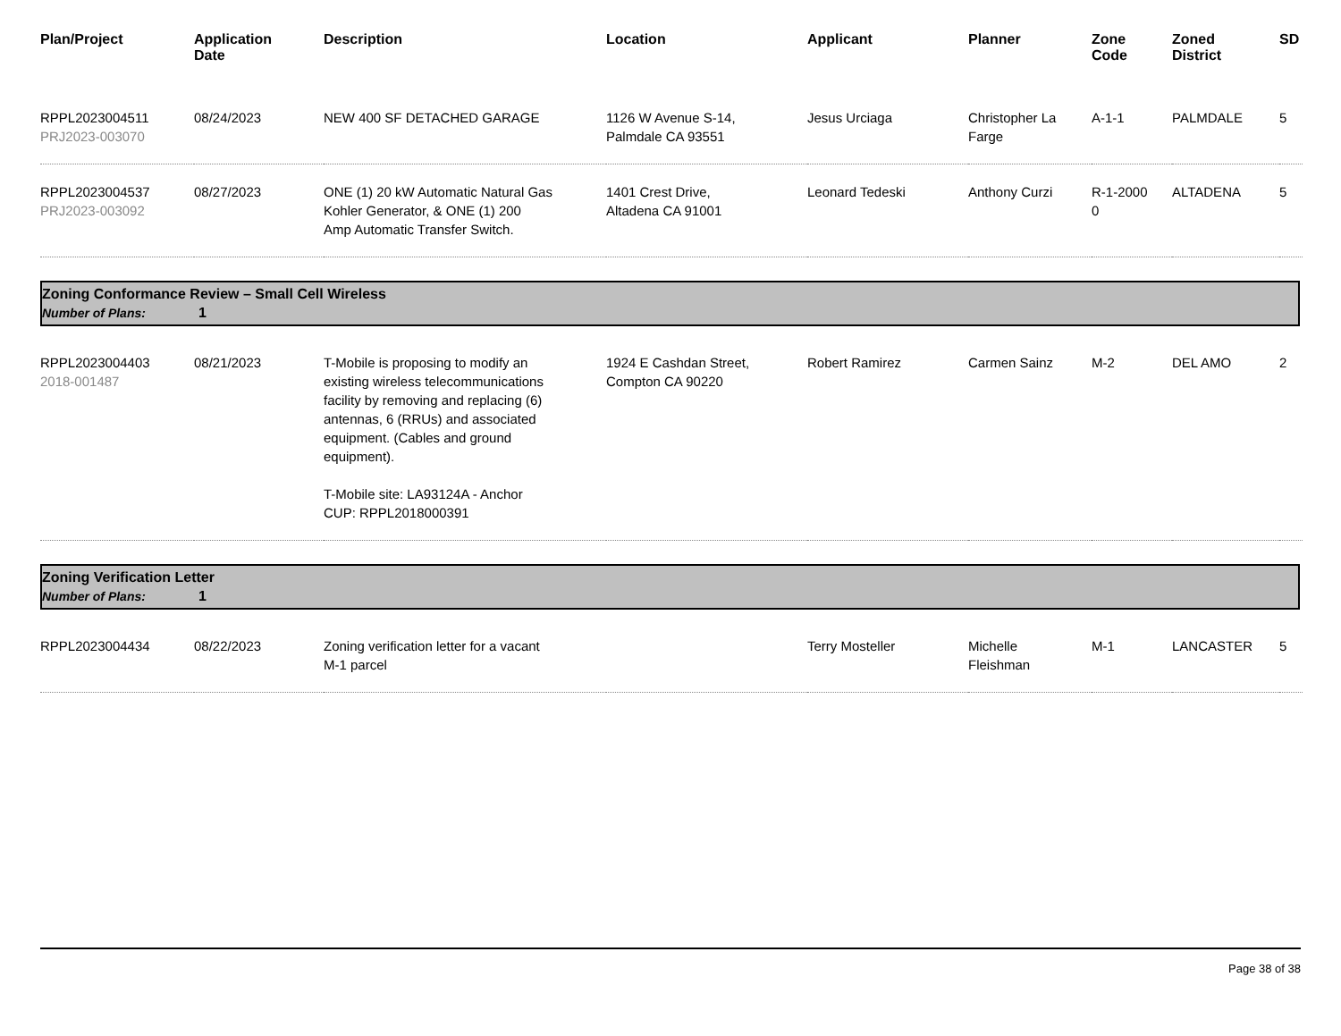| Plan/Project | Application Date | Description | Location | Applicant | Planner | Zone Code | Zoned District | SD |
| --- | --- | --- | --- | --- | --- | --- | --- | --- |
| RPPL2023004511 PRJ2023-003070 | 08/24/2023 | NEW 400 SF DETACHED GARAGE | 1126 W Avenue S-14, Palmdale CA 93551 | Jesus Urciaga | Christopher La Farge | A-1-1 | PALMDALE | 5 |
| RPPL2023004537 PRJ2023-003092 | 08/27/2023 | ONE (1) 20 kW Automatic Natural Gas Kohler Generator, & ONE (1) 200 Amp Automatic Transfer Switch. | 1401 Crest Drive, Altadena CA 91001 | Leonard Tedeski | Anthony Curzi | R-1-2000 0 | ALTADENA | 5 |
| Zoning Conformance Review – Small Cell Wireless Number of Plans: 1 | | | | | | | | |
| RPPL2023004403 2018-001487 | 08/21/2023 | T-Mobile is proposing to modify an existing wireless telecommunications facility by removing and replacing (6) antennas, 6 (RRUs) and associated equipment. (Cables and ground equipment). T-Mobile site: LA93124A - Anchor CUP: RPPL2018000391 | 1924 E Cashdan Street, Compton CA 90220 | Robert Ramirez | Carmen Sainz | M-2 | DEL AMO | 2 |
| Zoning Verification Letter Number of Plans: 1 | | | | | | | | |
| RPPL2023004434 | 08/22/2023 | Zoning verification letter for a vacant M-1 parcel | | Terry Mosteller | Michelle Fleishman | M-1 | LANCASTER | 5 |
Page 38 of 38